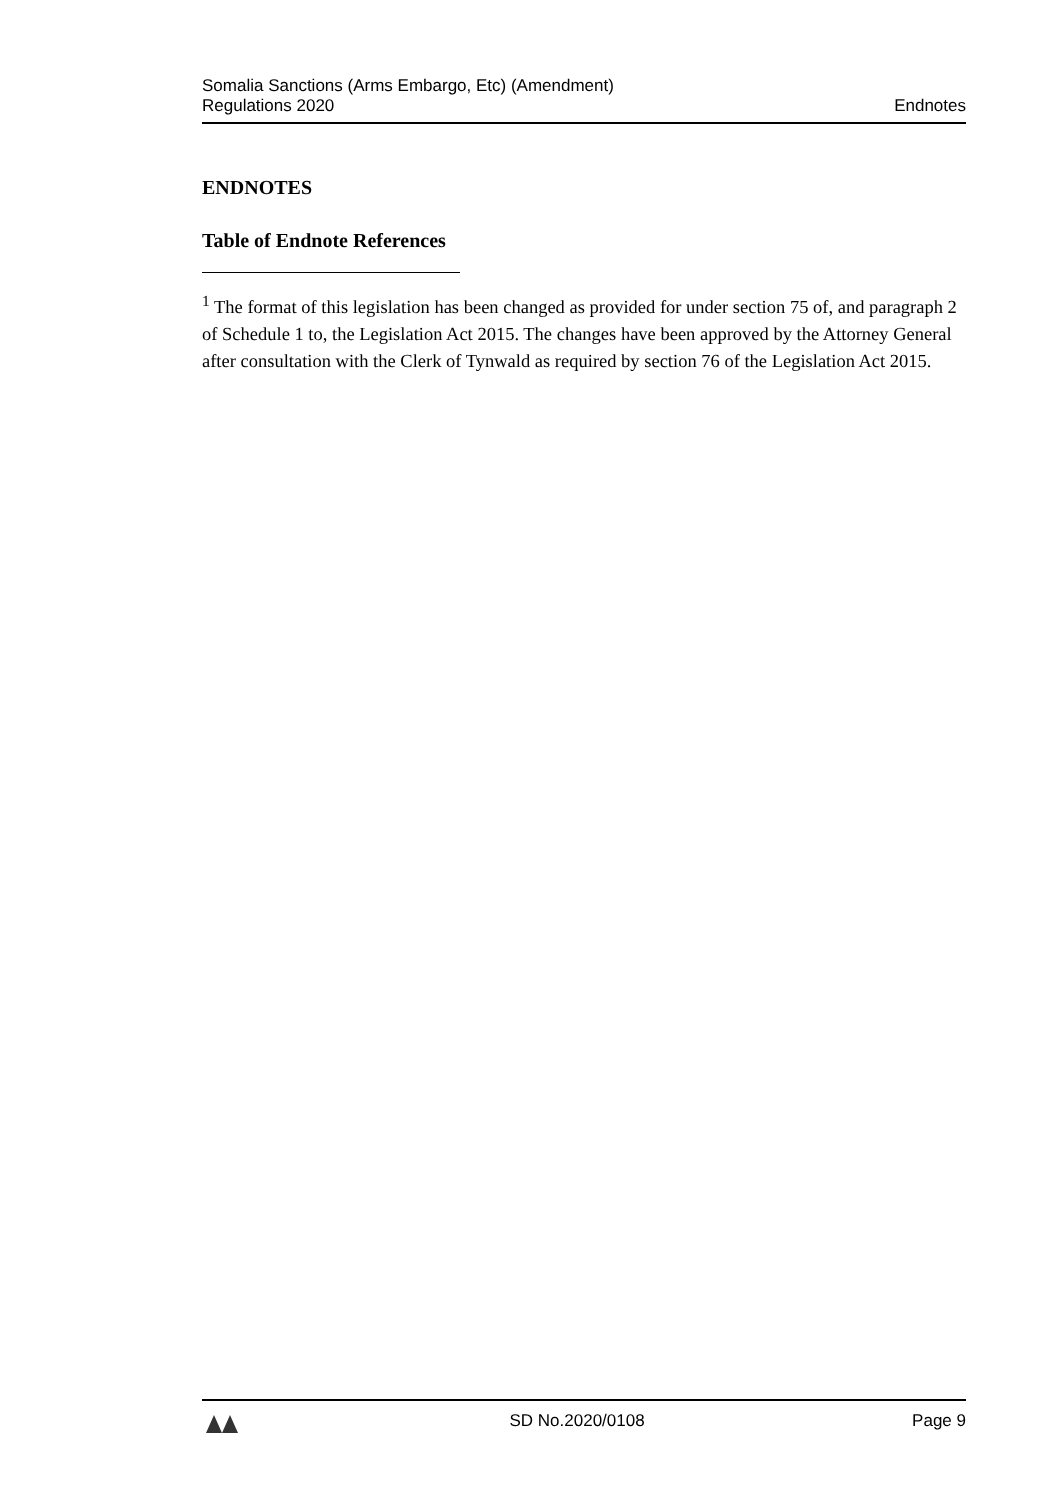Somalia Sanctions (Arms Embargo, Etc) (Amendment)
Regulations 2020
Endnotes
ENDNOTES
Table of Endnote References
<sup>1</sup> The format of this legislation has been changed as provided for under section 75 of, and paragraph 2 of Schedule 1 to, the Legislation Act 2015. The changes have been approved by the Attorney General after consultation with the Clerk of Tynwald as required by section 76 of the Legislation Act 2015.
SD No.2020/0108 Page 9